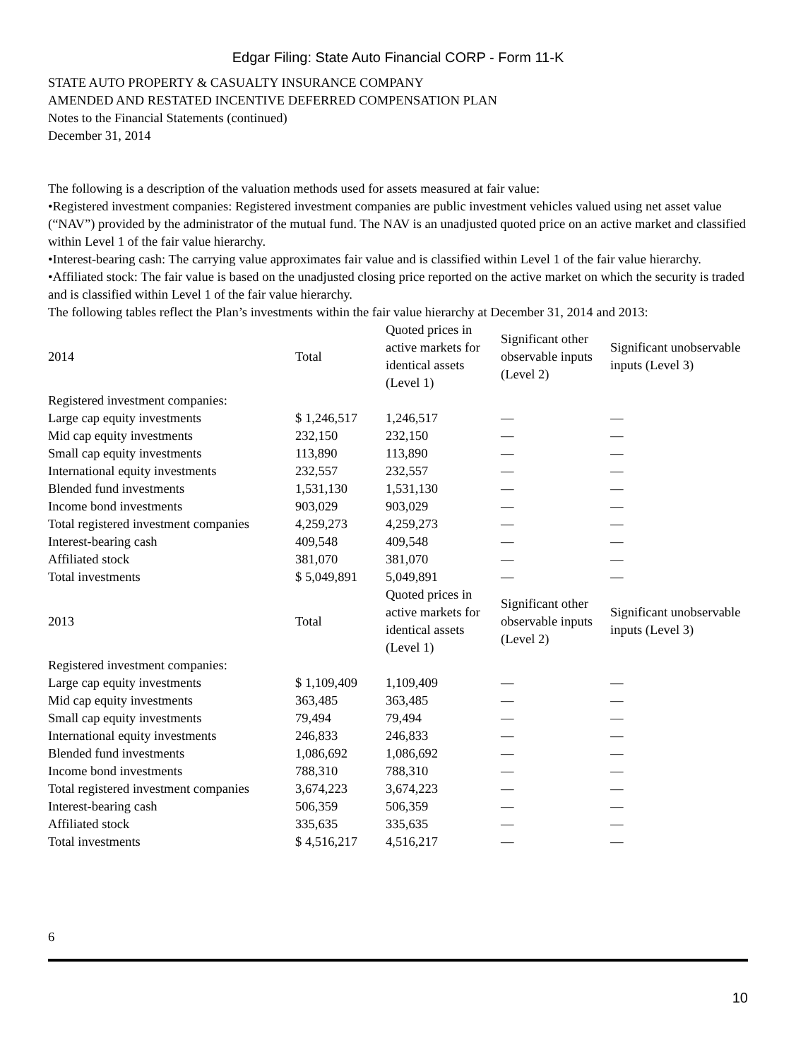Edgar Filing: State Auto Financial CORP - Form 11-K
STATE AUTO PROPERTY & CASUALTY INSURANCE COMPANY
AMENDED AND RESTATED INCENTIVE DEFERRED COMPENSATION PLAN
Notes to the Financial Statements (continued)
December 31, 2014
The following is a description of the valuation methods used for assets measured at fair value:
•Registered investment companies: Registered investment companies are public investment vehicles valued using net asset value (“NAV”) provided by the administrator of the mutual fund. The NAV is an unadjusted quoted price on an active market and classified within Level 1 of the fair value hierarchy.
•Interest-bearing cash: The carrying value approximates fair value and is classified within Level 1 of the fair value hierarchy.
•Affiliated stock: The fair value is based on the unadjusted closing price reported on the active market on which the security is traded and is classified within Level 1 of the fair value hierarchy.
The following tables reflect the Plan’s investments within the fair value hierarchy at December 31, 2014 and 2013:
| 2014 | Total | Quoted prices in active markets for identical assets (Level 1) | Significant other observable inputs (Level 2) | Significant unobservable inputs (Level 3) |
| Registered investment companies: | | | | |
| Large cap equity investments | $ 1,246,517 | 1,246,517 | — | — |
| Mid cap equity investments | 232,150 | 232,150 | — | — |
| Small cap equity investments | 113,890 | 113,890 | — | — |
| International equity investments | 232,557 | 232,557 | — | — |
| Blended fund investments | 1,531,130 | 1,531,130 | — | — |
| Income bond investments | 903,029 | 903,029 | — | — |
| Total registered investment companies | 4,259,273 | 4,259,273 | — | — |
| Interest-bearing cash | 409,548 | 409,548 | — | — |
| Affiliated stock | 381,070 | 381,070 | — | — |
| Total investments | $ 5,049,891 | 5,049,891 | — | — |
| 2013 | Total | Quoted prices in active markets for identical assets (Level 1) | Significant other observable inputs (Level 2) | Significant unobservable inputs (Level 3) |
| Registered investment companies: | | | | |
| Large cap equity investments | $ 1,109,409 | 1,109,409 | — | — |
| Mid cap equity investments | 363,485 | 363,485 | — | — |
| Small cap equity investments | 79,494 | 79,494 | — | — |
| International equity investments | 246,833 | 246,833 | — | — |
| Blended fund investments | 1,086,692 | 1,086,692 | — | — |
| Income bond investments | 788,310 | 788,310 | — | — |
| Total registered investment companies | 3,674,223 | 3,674,223 | — | — |
| Interest-bearing cash | 506,359 | 506,359 | — | — |
| Affiliated stock | 335,635 | 335,635 | — | — |
| Total investments | $ 4,516,217 | 4,516,217 | — | — |
6
10